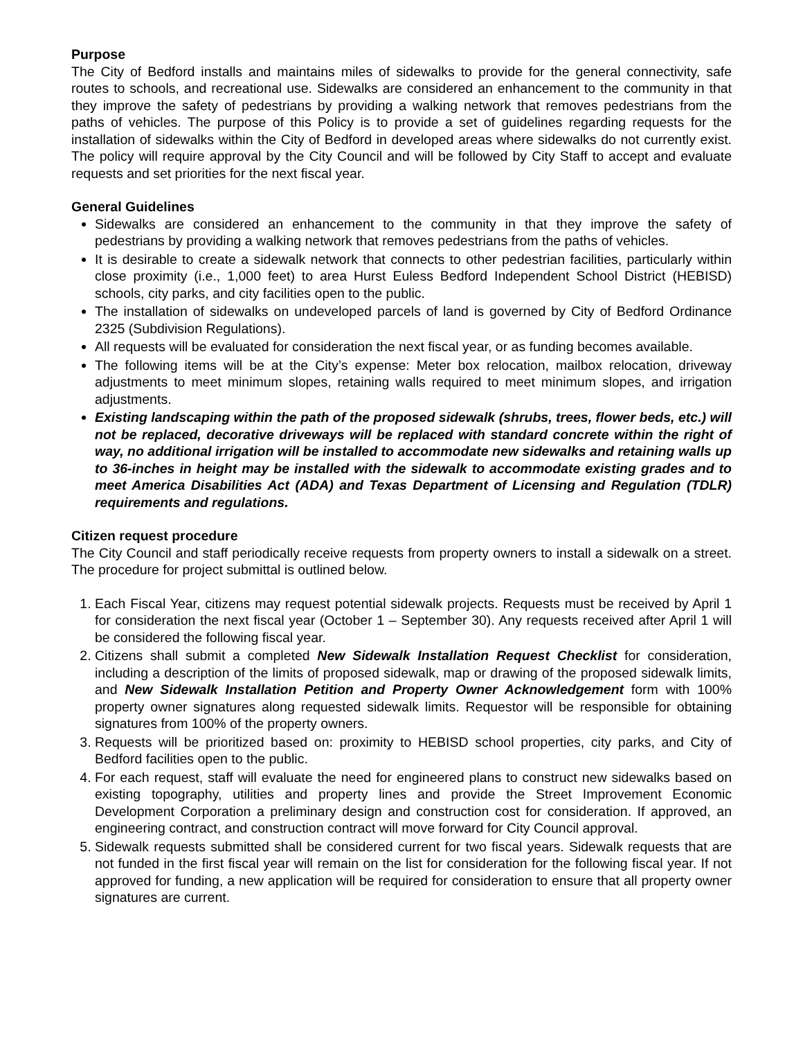Purpose
The City of Bedford installs and maintains miles of sidewalks to provide for the general connectivity, safe routes to schools, and recreational use. Sidewalks are considered an enhancement to the community in that they improve the safety of pedestrians by providing a walking network that removes pedestrians from the paths of vehicles. The purpose of this Policy is to provide a set of guidelines regarding requests for the installation of sidewalks within the City of Bedford in developed areas where sidewalks do not currently exist. The policy will require approval by the City Council and will be followed by City Staff to accept and evaluate requests and set priorities for the next fiscal year.
General Guidelines
Sidewalks are considered an enhancement to the community in that they improve the safety of pedestrians by providing a walking network that removes pedestrians from the paths of vehicles.
It is desirable to create a sidewalk network that connects to other pedestrian facilities, particularly within close proximity (i.e., 1,000 feet) to area Hurst Euless Bedford Independent School District (HEBISD) schools, city parks, and city facilities open to the public.
The installation of sidewalks on undeveloped parcels of land is governed by City of Bedford Ordinance 2325 (Subdivision Regulations).
All requests will be evaluated for consideration the next fiscal year, or as funding becomes available.
The following items will be at the City’s expense: Meter box relocation, mailbox relocation, driveway adjustments to meet minimum slopes, retaining walls required to meet minimum slopes, and irrigation adjustments.
Existing landscaping within the path of the proposed sidewalk (shrubs, trees, flower beds, etc.) will not be replaced, decorative driveways will be replaced with standard concrete within the right of way, no additional irrigation will be installed to accommodate new sidewalks and retaining walls up to 36-inches in height may be installed with the sidewalk to accommodate existing grades and to meet America Disabilities Act (ADA) and Texas Department of Licensing and Regulation (TDLR) requirements and regulations.
Citizen request procedure
The City Council and staff periodically receive requests from property owners to install a sidewalk on a street. The procedure for project submittal is outlined below.
1. Each Fiscal Year, citizens may request potential sidewalk projects. Requests must be received by April 1 for consideration the next fiscal year (October 1 – September 30). Any requests received after April 1 will be considered the following fiscal year.
2. Citizens shall submit a completed New Sidewalk Installation Request Checklist for consideration, including a description of the limits of proposed sidewalk, map or drawing of the proposed sidewalk limits, and New Sidewalk Installation Petition and Property Owner Acknowledgement form with 100% property owner signatures along requested sidewalk limits. Requestor will be responsible for obtaining signatures from 100% of the property owners.
3. Requests will be prioritized based on: proximity to HEBISD school properties, city parks, and City of Bedford facilities open to the public.
4. For each request, staff will evaluate the need for engineered plans to construct new sidewalks based on existing topography, utilities and property lines and provide the Street Improvement Economic Development Corporation a preliminary design and construction cost for consideration. If approved, an engineering contract, and construction contract will move forward for City Council approval.
5. Sidewalk requests submitted shall be considered current for two fiscal years. Sidewalk requests that are not funded in the first fiscal year will remain on the list for consideration for the following fiscal year. If not approved for funding, a new application will be required for consideration to ensure that all property owner signatures are current.